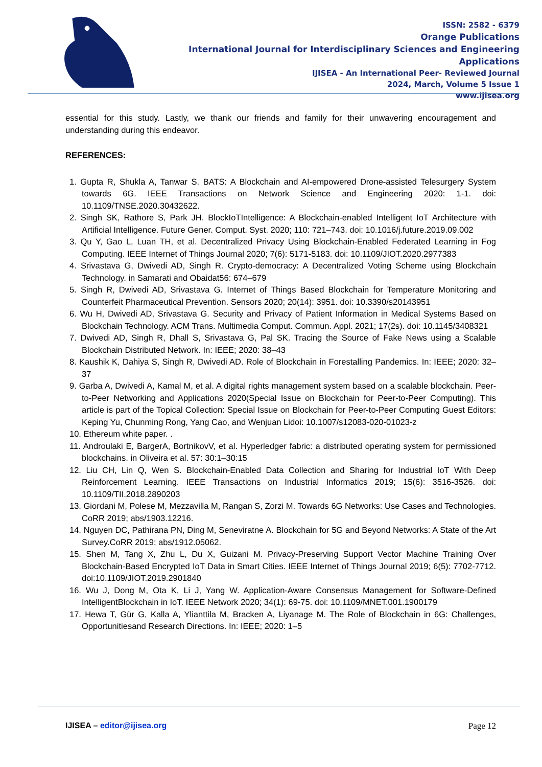ISSN: 2582 - 6379
Orange Publications
International Journal for Interdisciplinary Sciences and Engineering Applications
IJISEA - An International Peer- Reviewed Journal
2024, March, Volume 5 Issue 1
www.ijisea.org
essential for this study. Lastly, we thank our friends and family for their unwavering encouragement and understanding during this endeavor.
REFERENCES:
1. Gupta R, Shukla A, Tanwar S. BATS: A Blockchain and AI-empowered Drone-assisted Telesurgery System towards 6G. IEEE Transactions on Network Science and Engineering 2020: 1-1. doi: 10.1109/TNSE.2020.30432622.
2. Singh SK, Rathore S, Park JH. BlockIoTIntelligence: A Blockchain-enabled Intelligent IoT Architecture with Artificial Intelligence. Future Gener. Comput. Syst. 2020; 110: 721–743. doi: 10.1016/j.future.2019.09.002
3. Qu Y, Gao L, Luan TH, et al. Decentralized Privacy Using Blockchain-Enabled Federated Learning in Fog Computing. IEEE Internet of Things Journal 2020; 7(6): 5171-5183. doi: 10.1109/JIOT.2020.2977383
4. Srivastava G, Dwivedi AD, Singh R. Crypto-democracy: A Decentralized Voting Scheme using Blockchain Technology. in Samarati and Obaidat56: 674–679
5. Singh R, Dwivedi AD, Srivastava G. Internet of Things Based Blockchain for Temperature Monitoring and Counterfeit Pharmaceutical Prevention. Sensors 2020; 20(14): 3951. doi: 10.3390/s20143951
6. Wu H, Dwivedi AD, Srivastava G. Security and Privacy of Patient Information in Medical Systems Based on Blockchain Technology. ACM Trans. Multimedia Comput. Commun. Appl. 2021; 17(2s). doi: 10.1145/3408321
7. Dwivedi AD, Singh R, Dhall S, Srivastava G, Pal SK. Tracing the Source of Fake News using a Scalable Blockchain Distributed Network. In: IEEE; 2020: 38–43
8. Kaushik K, Dahiya S, Singh R, Dwivedi AD. Role of Blockchain in Forestalling Pandemics. In: IEEE; 2020: 32–37
9. Garba A, Dwivedi A, Kamal M, et al. A digital rights management system based on a scalable blockchain. Peer-to-Peer Networking and Applications 2020(Special Issue on Blockchain for Peer-to-Peer Computing). This article is part of the Topical Collection: Special Issue on Blockchain for Peer-to-Peer Computing Guest Editors: Keping Yu, Chunming Rong, Yang Cao, and Wenjuan Lidoi: 10.1007/s12083-020-01023-z
10. Ethereum white paper. .
11. Androulaki E, BargerA, BortnikovV, et al. Hyperledger fabric: a distributed operating system for permissioned blockchains. in Oliveira et al. 57: 30:1–30:15
12. Liu CH, Lin Q, Wen S. Blockchain-Enabled Data Collection and Sharing for Industrial IoT With Deep Reinforcement Learning. IEEE Transactions on Industrial Informatics 2019; 15(6): 3516-3526. doi: 10.1109/TII.2018.2890203
13. Giordani M, Polese M, Mezzavilla M, Rangan S, Zorzi M. Towards 6G Networks: Use Cases and Technologies. CoRR 2019; abs/1903.12216.
14. Nguyen DC, Pathirana PN, Ding M, Seneviratne A. Blockchain for 5G and Beyond Networks: A State of the Art Survey.CoRR 2019; abs/1912.05062.
15. Shen M, Tang X, Zhu L, Du X, Guizani M. Privacy-Preserving Support Vector Machine Training Over Blockchain-Based Encrypted IoT Data in Smart Cities. IEEE Internet of Things Journal 2019; 6(5): 7702-7712. doi:10.1109/JIOT.2019.2901840
16. Wu J, Dong M, Ota K, Li J, Yang W. Application-Aware Consensus Management for Software-Defined IntelligentBlockchain in IoT. IEEE Network 2020; 34(1): 69-75. doi: 10.1109/MNET.001.1900179
17. Hewa T, Gür G, Kalla A, Ylianttila M, Bracken A, Liyanage M. The Role of Blockchain in 6G: Challenges, Opportunitiesand Research Directions. In: IEEE; 2020: 1–5
IJISEA – editor@ijisea.org Page 12